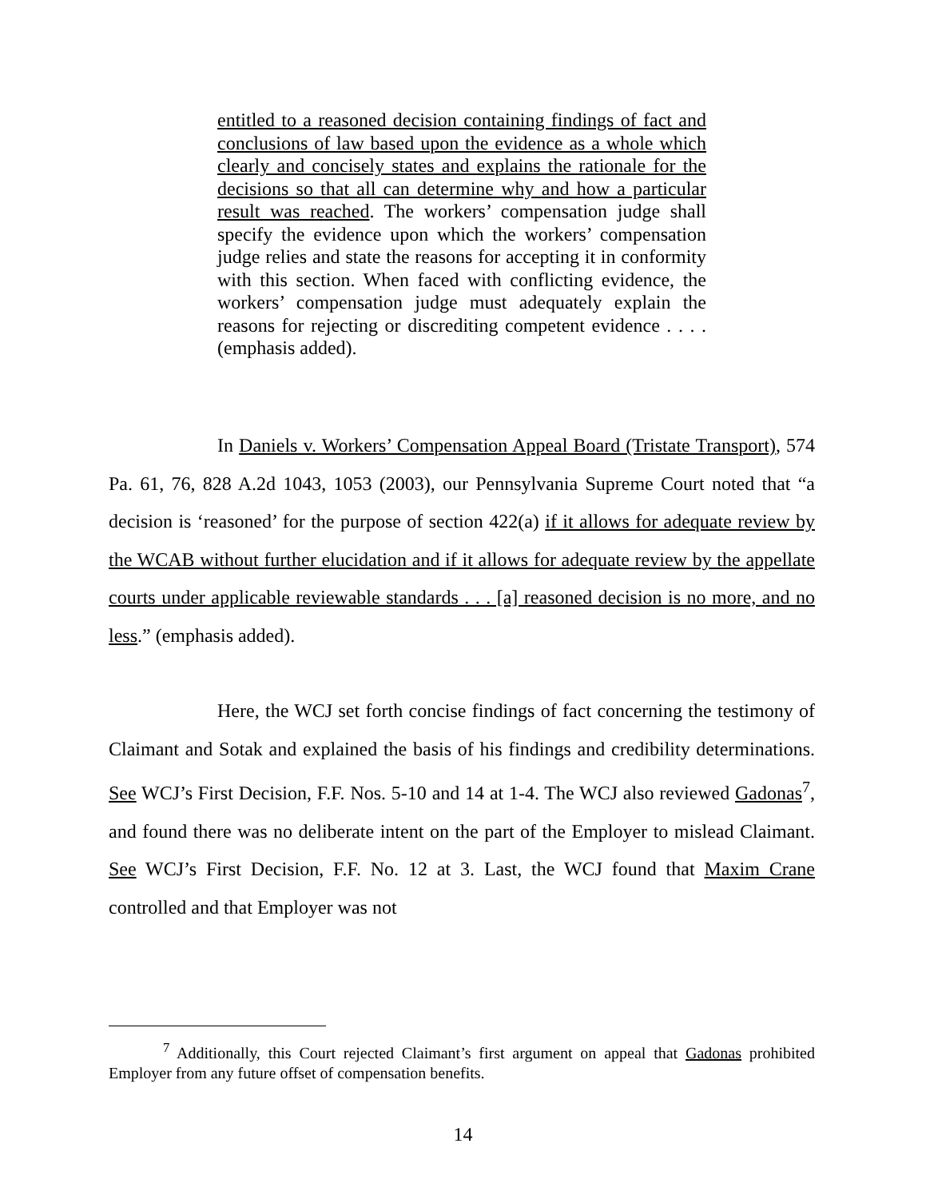entitled to a reasoned decision containing findings of fact and conclusions of law based upon the evidence as a whole which clearly and concisely states and explains the rationale for the decisions so that all can determine why and how a particular result was reached. The workers’ compensation judge shall specify the evidence upon which the workers’ compensation judge relies and state the reasons for accepting it in conformity with this section. When faced with conflicting evidence, the workers’ compensation judge must adequately explain the reasons for rejecting or discrediting competent evidence . . . . (emphasis added).
In Daniels v. Workers’ Compensation Appeal Board (Tristate Transport), 574 Pa. 61, 76, 828 A.2d 1043, 1053 (2003), our Pennsylvania Supreme Court noted that “a decision is ‘reasoned’ for the purpose of section 422(a) if it allows for adequate review by the WCAB without further elucidation and if it allows for adequate review by the appellate courts under applicable reviewable standards . . . [a] reasoned decision is no more, and no less.” (emphasis added).
Here, the WCJ set forth concise findings of fact concerning the testimony of Claimant and Sotak and explained the basis of his findings and credibility determinations. See WCJ’s First Decision, F.F. Nos. 5-10 and 14 at 1-4. The WCJ also reviewed Gadonas<sup>7</sup>, and found there was no deliberate intent on the part of the Employer to mislead Claimant. See WCJ’s First Decision, F.F. No. 12 at 3. Last, the WCJ found that Maxim Crane controlled and that Employer was not
<sup>7</sup> Additionally, this Court rejected Claimant’s first argument on appeal that Gadonas prohibited Employer from any future offset of compensation benefits.
14